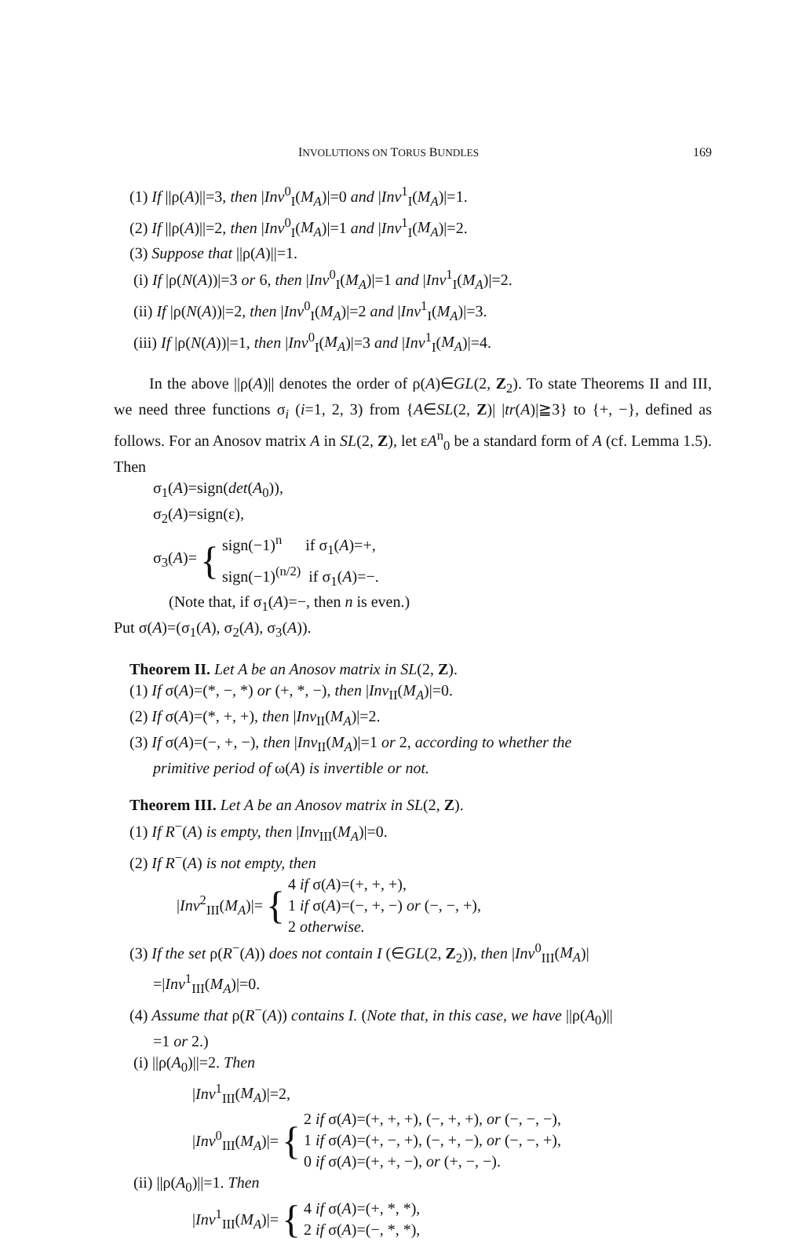INVOLUTIONS ON TORUS BUNDLES 169
(1) If ||ρ(A)||=3, then |Inv<sup>0</sup><sub>I</sub>(M<sub>A</sub>)|=0 and |Inv<sup>1</sup><sub>I</sub>(M<sub>A</sub>)|=1.
(2) If ||ρ(A)||=2, then |Inv<sup>0</sup><sub>I</sub>(M<sub>A</sub>)|=1 and |Inv<sup>1</sup><sub>I</sub>(M<sub>A</sub>)|=2.
(3) Suppose that ||ρ(A)||=1.
(i) If |ρ(N(A))|=3 or 6, then |Inv<sup>0</sup><sub>I</sub>(M<sub>A</sub>)|=1 and |Inv<sup>1</sup><sub>I</sub>(M<sub>A</sub>)|=2.
(ii) If |ρ(N(A))|=2, then |Inv<sup>0</sup><sub>I</sub>(M<sub>A</sub>)|=2 and |Inv<sup>1</sup><sub>I</sub>(M<sub>A</sub>)|=3.
(iii) If |ρ(N(A))|=1, then |Inv<sup>0</sup><sub>I</sub>(M<sub>A</sub>)|=3 and |Inv<sup>1</sup><sub>I</sub>(M<sub>A</sub>)|=4.
In the above ||ρ(A)|| denotes the order of ρ(A)∈GL(2, Z<sub>2</sub>). To state Theorems II and III, we need three functions σ<sub>i</sub> (i=1, 2, 3) from {A∈SL(2, Z)| |tr(A)|≧3} to {+, −}, defined as follows. For an Anosov matrix A in SL(2, Z), let εA<sup>n</sup><sub>0</sub> be a standard form of A (cf. Lemma 1.5). Then
σ<sub>1</sub>(A)=sign(det(A<sub>0</sub>)),
σ<sub>2</sub>(A)=sign(ε),
σ<sub>3</sub>(A)= { sign(−1)<sup>n</sup> if σ<sub>1</sub>(A)=+,
sign(−1)<sup>(n/2)</sup> if σ<sub>1</sub>(A)=−.
(Note that, if σ<sub>1</sub>(A)=−, then n is even.)
Put σ(A)=(σ<sub>1</sub>(A), σ<sub>2</sub>(A), σ<sub>3</sub>(A)).
Theorem II. Let A be an Anosov matrix in SL(2, Z).
(1) If σ(A)=(*, −, *) or (+, *, −), then |Inv<sub>II</sub>(M<sub>A</sub>)|=0.
(2) If σ(A)=(*, +, +), then |Inv<sub>II</sub>(M<sub>A</sub>)|=2.
(3) If σ(A)=(−, +, −), then |Inv<sub>II</sub>(M<sub>A</sub>)|=1 or 2, according to whether the
primitive period of ω(A) is invertible or not.
Theorem III. Let A be an Anosov matrix in SL(2, Z).
(1) If R<sup>−</sup>(A) is empty, then |Inv<sub>III</sub>(M<sub>A</sub>)|=0.
(2) If R<sup>−</sup>(A) is not empty, then
|Inv<sup>2</sup><sub>III</sub>(M<sub>A</sub>)|= { 4 if σ(A)=(+, +, +),
1 if σ(A)=(−, +, −) or (−, −, +),
2 otherwise.
(3) If the set ρ(R<sup>−</sup>(A)) does not contain I (∈GL(2, Z<sub>2</sub>)), then |Inv<sup>0</sup><sub>III</sub>(M<sub>A</sub>)|
=|Inv<sup>1</sup><sub>III</sub>(M<sub>A</sub>)|=0.
(4) Assume that ρ(R<sup>−</sup>(A)) contains I. (Note that, in this case, we have ||ρ(A<sub>0</sub>)||
=1 or 2.)
(i) ||ρ(A<sub>0</sub>)||=2. Then
|Inv<sup>1</sup><sub>III</sub>(M<sub>A</sub>)|=2,
|Inv<sup>0</sup><sub>III</sub>(M<sub>A</sub>)|= { 2 if σ(A)=(+, +, +), (−, +, +), or (−, −, −),
1 if σ(A)=(+, −, +), (−, +, −), or (−, −, +),
0 if σ(A)=(+, +, −), or (+, −, −).
(ii) ||ρ(A<sub>0</sub>)||=1. Then
|Inv<sup>1</sup><sub>III</sub>(M<sub>A</sub>)|= { 4 if σ(A)=(+, *, *),
2 if σ(A)=(−, *, *),